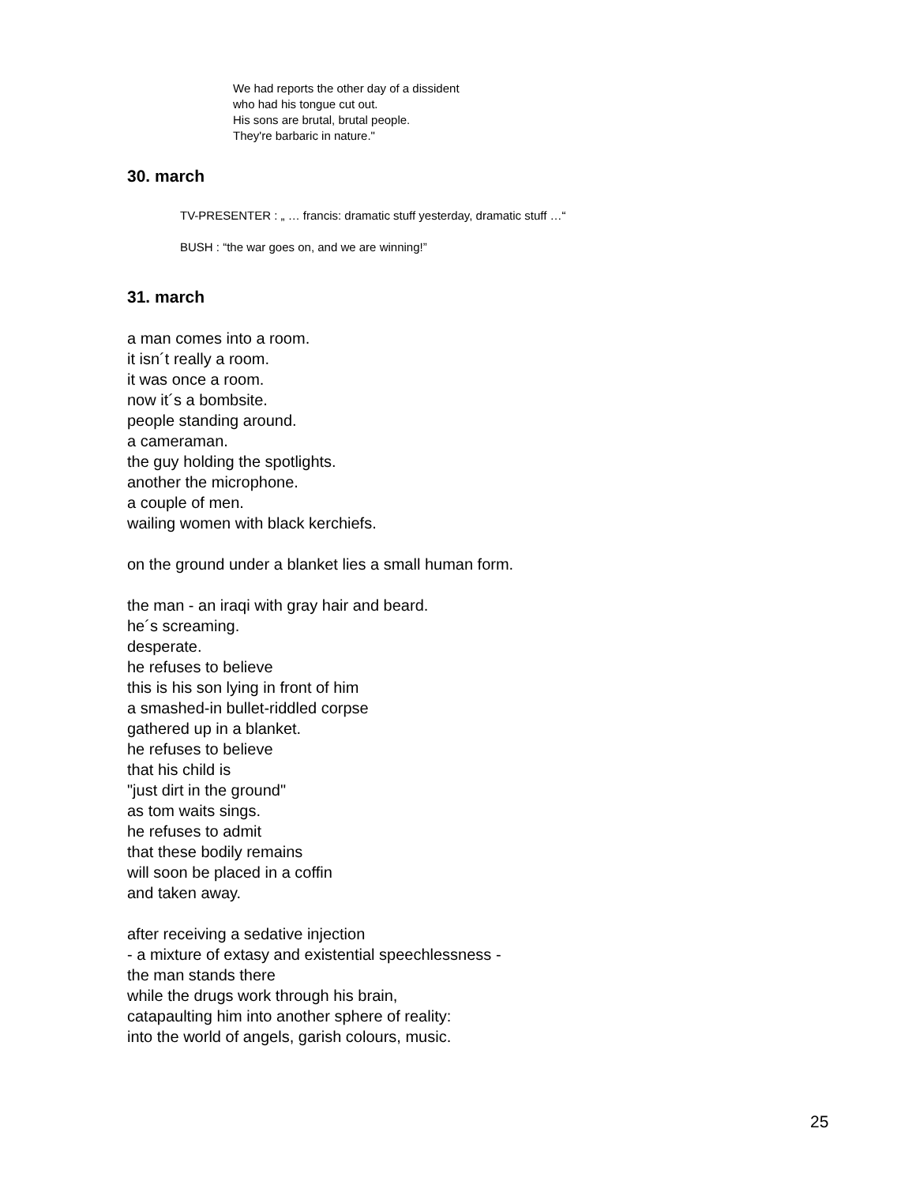We had reports the other day of a dissident
who had his tongue cut out.
His sons are brutal, brutal people.
They're barbaric in nature."
30. march
TV-PRESENTER : „ … francis: dramatic stuff yesterday, dramatic stuff …“
BUSH : “the war goes on, and we are winning!”
31. march
a man comes into a room.
it isn´t really a room.
it was once a room.
now it´s a bombsite.
people standing around.
a cameraman.
the guy holding the spotlights.
another the microphone.
a couple of men.
wailing women with black kerchiefs.
on the ground under a blanket lies a small human form.
the man - an iraqi with gray hair and beard.
he´s screaming.
desperate.
he refuses to believe
this is his son lying in front of him
a smashed-in bullet-riddled corpse
gathered up in a blanket.
he refuses to believe
that his child is
"just dirt in the ground"
as tom waits sings.
he refuses to admit
that these bodily remains
will soon be placed in a coffin
and taken away.
after receiving a sedative injection
- a mixture of extasy and existential speechlessness -
the man stands there
while the drugs work through his brain,
catapaulting him into another sphere of reality:
into the world of angels, garish colours, music.
25